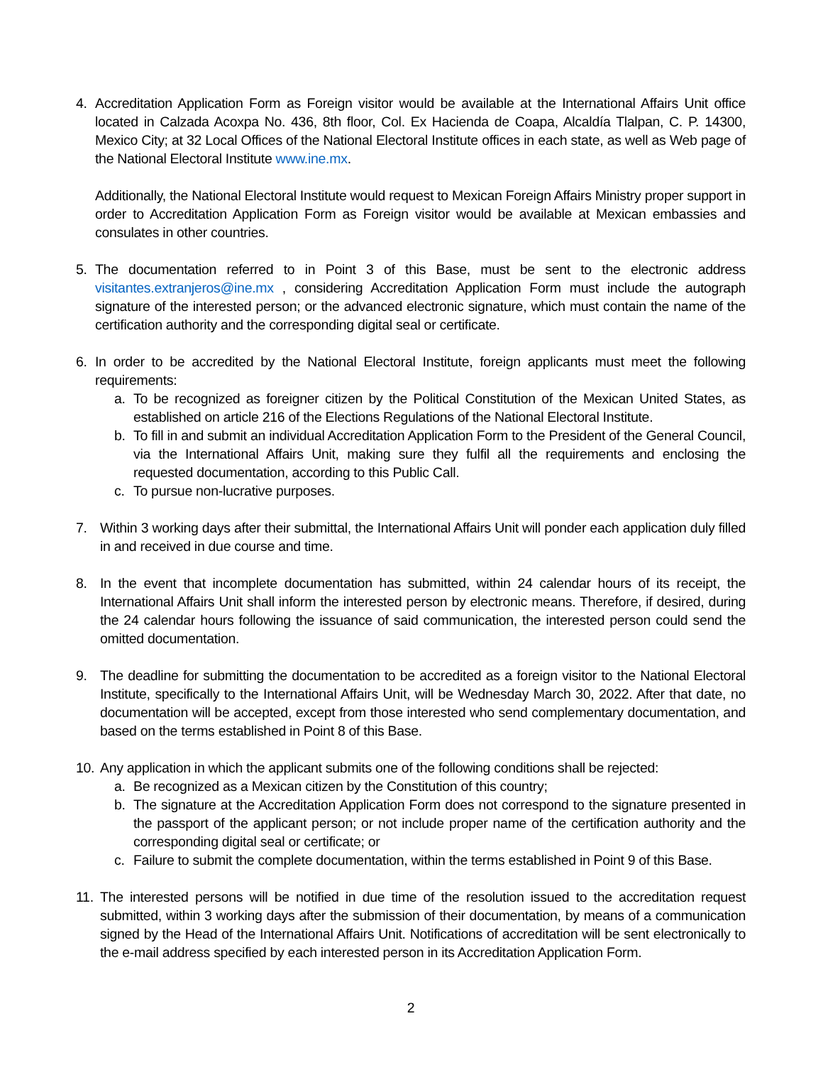4. Accreditation Application Form as Foreign visitor would be available at the International Affairs Unit office located in Calzada Acoxpa No. 436, 8th floor, Col. Ex Hacienda de Coapa, Alcaldía Tlalpan, C. P. 14300, Mexico City; at 32 Local Offices of the National Electoral Institute offices in each state, as well as Web page of the National Electoral Institute www.ine.mx.
Additionally, the National Electoral Institute would request to Mexican Foreign Affairs Ministry proper support in order to Accreditation Application Form as Foreign visitor would be available at Mexican embassies and consulates in other countries.
5. The documentation referred to in Point 3 of this Base, must be sent to the electronic address visitantes.extranjeros@ine.mx , considering Accreditation Application Form must include the autograph signature of the interested person; or the advanced electronic signature, which must contain the name of the certification authority and the corresponding digital seal or certificate.
6. In order to be accredited by the National Electoral Institute, foreign applicants must meet the following requirements:
a. To be recognized as foreigner citizen by the Political Constitution of the Mexican United States, as established on article 216 of the Elections Regulations of the National Electoral Institute.
b. To fill in and submit an individual Accreditation Application Form to the President of the General Council, via the International Affairs Unit, making sure they fulfil all the requirements and enclosing the requested documentation, according to this Public Call.
c. To pursue non-lucrative purposes.
7. Within 3 working days after their submittal, the International Affairs Unit will ponder each application duly filled in and received in due course and time.
8. In the event that incomplete documentation has submitted, within 24 calendar hours of its receipt, the International Affairs Unit shall inform the interested person by electronic means. Therefore, if desired, during the 24 calendar hours following the issuance of said communication, the interested person could send the omitted documentation.
9. The deadline for submitting the documentation to be accredited as a foreign visitor to the National Electoral Institute, specifically to the International Affairs Unit, will be Wednesday March 30, 2022. After that date, no documentation will be accepted, except from those interested who send complementary documentation, and based on the terms established in Point 8 of this Base.
10.
Any application in which the applicant submits one of the following conditions shall be rejected:
a. Be recognized as a Mexican citizen by the Constitution of this country;
b. The signature at the Accreditation Application Form does not correspond to the signature presented in the passport of the applicant person; or not include proper name of the certification authority and the corresponding digital seal or certificate; or
c. Failure to submit the complete documentation, within the terms established in Point 9 of this Base.
11.
The interested persons will be notified in due time of the resolution issued to the accreditation request submitted, within 3 working days after the submission of their documentation, by means of a communication signed by the Head of the International Affairs Unit. Notifications of accreditation will be sent electronically to the e-mail address specified by each interested person in its Accreditation Application Form.
2